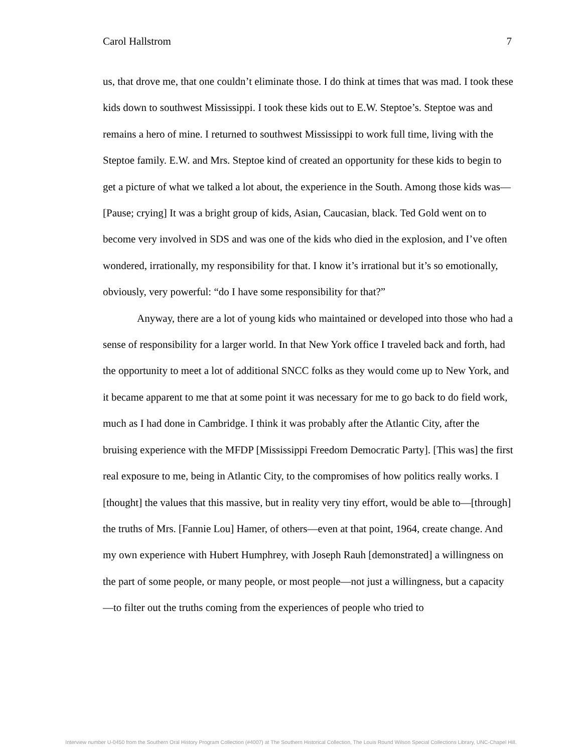Carol Hallstrom 7
us, that drove me, that one couldn’t eliminate those. I do think at times that was mad. I took these kids down to southwest Mississippi. I took these kids out to E.W. Steptoe’s. Steptoe was and remains a hero of mine. I returned to southwest Mississippi to work full time, living with the Steptoe family. E.W. and Mrs. Steptoe kind of created an opportunity for these kids to begin to get a picture of what we talked a lot about, the experience in the South. Among those kids was— [Pause; crying] It was a bright group of kids, Asian, Caucasian, black. Ted Gold went on to become very involved in SDS and was one of the kids who died in the explosion, and I’ve often wondered, irrationally, my responsibility for that. I know it’s irrational but it’s so emotionally, obviously, very powerful: “do I have some responsibility for that?”
Anyway, there are a lot of young kids who maintained or developed into those who had a sense of responsibility for a larger world. In that New York office I traveled back and forth, had the opportunity to meet a lot of additional SNCC folks as they would come up to New York, and it became apparent to me that at some point it was necessary for me to go back to do field work, much as I had done in Cambridge. I think it was probably after the Atlantic City, after the bruising experience with the MFDP [Mississippi Freedom Democratic Party]. [This was] the first real exposure to me, being in Atlantic City, to the compromises of how politics really works. I [thought] the values that this massive, but in reality very tiny effort, would be able to—[through] the truths of Mrs. [Fannie Lou] Hamer, of others—even at that point, 1964, create change. And my own experience with Hubert Humphrey, with Joseph Rauh [demonstrated] a willingness on the part of some people, or many people, or most people—not just a willingness, but a capacity—to filter out the truths coming from the experiences of people who tried to
Interview number U-0450 from the Southern Oral History Program Collection (#4007) at The Southern Historical Collection, The Louis Round Wilson Special Collections Library, UNC-Chapel Hill.